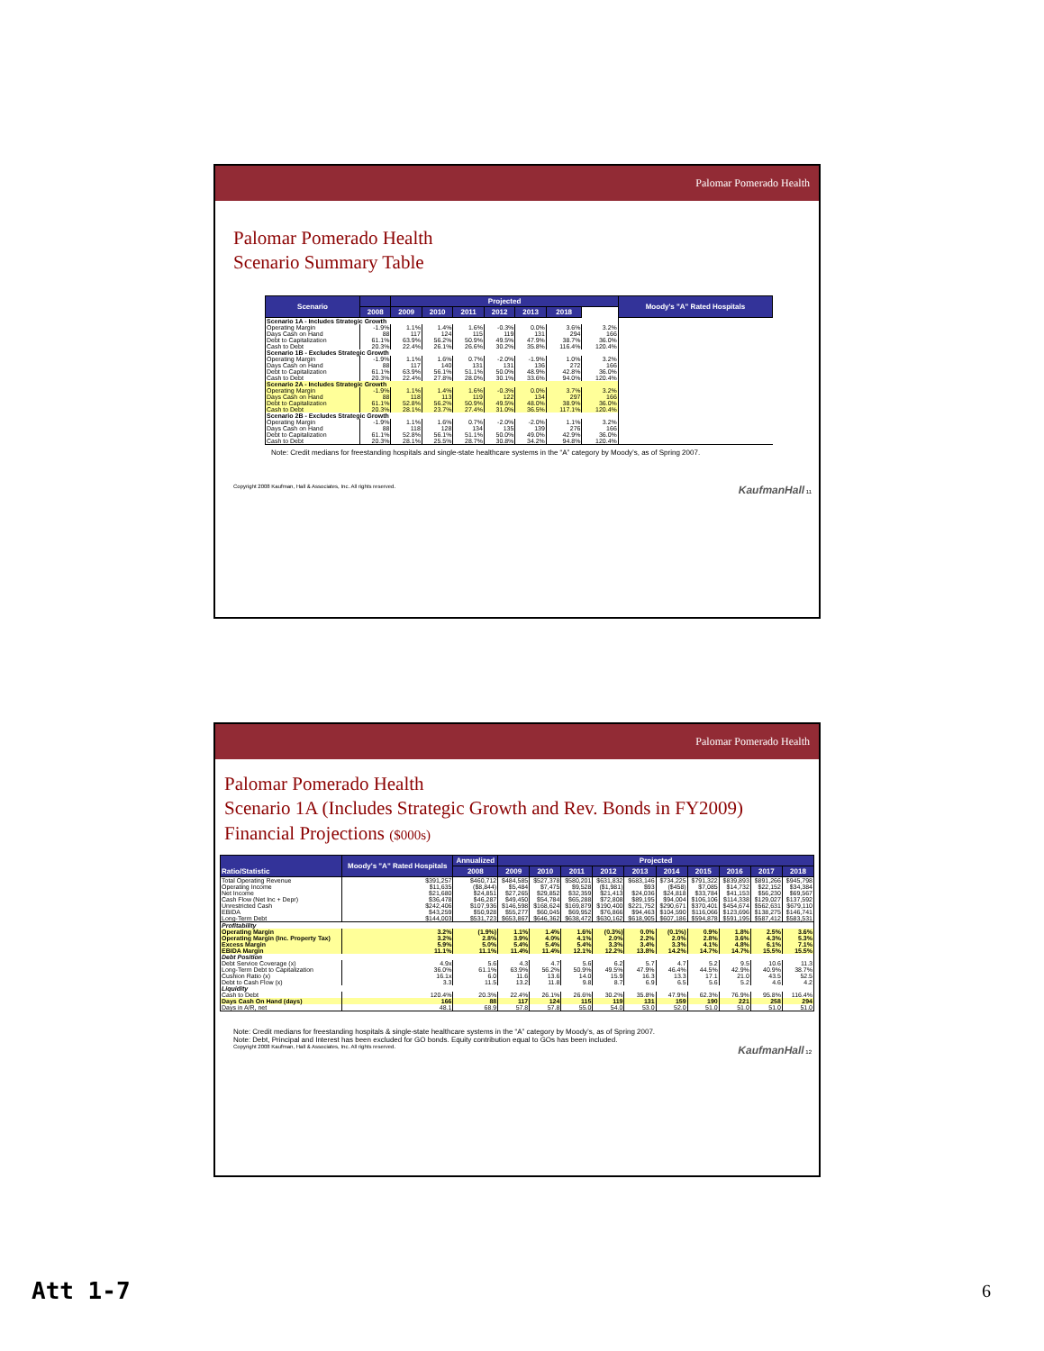Palomar Pomerado Health
Palomar Pomerado Health
Scenario Summary Table
| Scenario | | Projected | | | | | | | Moody's "A" Rated Hospitals |
| --- | --- | --- | --- | --- | --- | --- | --- | --- | --- |
| | 2008 | 2009 | 2010 | 2011 | 2012 | 2013 | 2018 | | |
| Scenario 1A - Includes Strategic Growth | | | | | | | | | |
| Operating Margin | -1.9% | 1.1% | 1.4% | 1.6% | -0.3% | 0.0% | 3.6% | 3.2% | |
| Days Cash on Hand | 88 | 117 | 124 | 115 | 119 | 131 | 294 | 166 | |
| Debt to Capitalization | 61.1% | 63.9% | 56.2% | 50.9% | 49.5% | 47.9% | 38.7% | 36.0% | |
| Cash to Debt | 20.3% | 22.4% | 26.1% | 26.6% | 30.2% | 35.8% | 116.4% | 120.4% | |
| Scenario 1B - Excludes Strategic Growth | | | | | | | | | |
| Operating Margin | -1.9% | 1.1% | 1.6% | 0.7% | -2.0% | -1.9% | 1.0% | 3.2% | |
| Days Cash on Hand | 88 | 117 | 140 | 131 | 131 | 136 | 272 | 166 | |
| Debt to Capitalization | 61.1% | 63.9% | 56.1% | 51.1% | 50.0% | 48.9% | 42.8% | 36.0% | |
| Cash to Debt | 20.3% | 22.4% | 27.8% | 28.0% | 30.1% | 33.6% | 94.0% | 120.4% | |
| Scenario 2A - Includes Strategic Growth | | | | | | | | | |
| Operating Margin | -1.9% | 1.1% | 1.4% | 1.6% | -0.3% | 0.0% | 3.7% | 3.2% | |
| Days Cash on Hand | 88 | 118 | 113 | 119 | 122 | 134 | 297 | 166 | |
| Debt to Capitalization | 61.1% | 52.8% | 56.2% | 50.9% | 49.5% | 48.0% | 38.9% | 36.0% | |
| Cash to Debt | 20.3% | 28.1% | 23.7% | 27.4% | 31.0% | 36.5% | 117.1% | 120.4% | |
| Scenario 2B - Excludes Strategic Growth | | | | | | | | | |
| Operating Margin | -1.9% | 1.1% | 1.6% | 0.7% | -2.0% | -2.0% | 1.1% | 3.2% | |
| Days Cash on Hand | 88 | 118 | 128 | 134 | 135 | 139 | 276 | 166 | |
| Debt to Capitalization | 61.1% | 52.8% | 56.1% | 51.1% | 50.0% | 49.0% | 42.9% | 36.0% | |
| Cash to Debt | 20.3% | 28.1% | 25.5% | 28.7% | 30.8% | 34.2% | 94.8% | 120.4% | |
Note: Credit medians for freestanding hospitals and single-state healthcare systems in the “A” category by Moody’s, as of Spring 2007.
Copyright 2008 Kaufman, Hall & Associates, Inc. All rights reserved. KaufmanHall 11
Palomar Pomerado Health
Palomar Pomerado Health
Scenario 1A (Includes Strategic Growth and Rev. Bonds in FY2009)
Financial Projections ($000s)
| Ratio/Statistic | Moody's "A" Rated Hospitals | Annualized | Projected | | | | | | | | | |
| --- | --- | --- | --- | --- | --- | --- | --- | --- | --- | --- | --- | --- |
| | | 2008 | 2009 | 2010 | 2011 | 2012 | 2013 | 2014 | 2015 | 2016 | 2017 | 2018 |
| Total Operating Revenue | $391,257 | $460,712 | $484,585 | $527,378 | $580,201 | $631,832 | $683,146 | $734,225 | $791,322 | $839,893 | $891,266 | $945,798 |
| Operating Income | $11,635 | ($8,844) | $5,484 | $7,475 | $9,528 | ($1,981) | $93 | ($458) | $7,085 | $14,732 | $22,152 | $34,384 |
| Net Income | $21,680 | $24,851 | $27,265 | $29,852 | $32,359 | $21,413 | $24,036 | $24,818 | $33,784 | $41,153 | $56,230 | $69,567 |
| Cash Flow (Net Inc + Depr) | $36,478 | $46,287 | $49,450 | $54,784 | $65,288 | $72,808 | $89,195 | $94,004 | $106,106 | $114,338 | $129,027 | $137,592 |
| Unrestricted Cash | $242,406 | $107,936 | $146,598 | $168,624 | $169,879 | $190,400 | $221,752 | $290,671 | $370,401 | $454,674 | $562,631 | $679,110 |
| EBIDA | $43,259 | $50,928 | $55,277 | $60,045 | $69,952 | $76,866 | $94,463 | $104,590 | $116,066 | $123,696 | $138,275 | $146,741 |
| Long-Term Debt | $144,003 | $531,723 | $653,867 | $646,362 | $638,472 | $630,162 | $618,905 | $607,186 | $594,878 | $591,195 | $587,412 | $583,531 |
| Profitability | | | | | | | | | | | | |
| Operating Margin | 3.2% | (1.9%) | 1.1% | 1.4% | 1.6% | (0.3%) | 0.0% | (0.1%) | 0.9% | 1.8% | 2.5% | 3.6% |
| Operating Margin (Inc. Property Tax) | 3.2% | 2.8% | 3.9% | 4.0% | 4.1% | 2.0% | 2.2% | 2.0% | 2.8% | 3.6% | 4.3% | 5.3% |
| Excess Margin | 5.9% | 5.0% | 5.4% | 5.4% | 5.4% | 3.3% | 3.4% | 3.3% | 4.1% | 4.8% | 6.1% | 7.1% |
| EBIDA Margin | 11.1% | 11.1% | 11.4% | 11.4% | 12.1% | 12.2% | 13.8% | 14.2% | 14.7% | 14.7% | 15.5% | 15.5% |
| Debt Position | | | | | | | | | | | | |
| Debt Service Coverage (x) | 4.9x | 5.6 | 4.3 | 4.7 | 5.6 | 6.2 | 5.7 | 4.7 | 5.2 | 9.5 | 10.6 | 11.3 |
| Long-Term Debt to Capitalization | 36.0% | 61.1% | 63.9% | 56.2% | 50.9% | 49.5% | 47.9% | 46.4% | 44.5% | 42.9% | 40.9% | 38.7% |
| Cushion Ratio (x) | 16.1x | 6.0 | 11.6 | 13.6 | 14.0 | 15.9 | 16.3 | 13.3 | 17.1 | 21.0 | 43.5 | 52.5 |
| Debt to Cash Flow (x) | 3.3 | 11.5 | 13.2 | 11.8 | 9.8 | 8.7 | 6.9 | 6.5 | 5.6 | 5.2 | 4.6 | 4.2 |
| Liquidity | | | | | | | | | | | | |
| Cash to Debt | 120.4% | 20.3% | 22.4% | 26.1% | 26.6% | 30.2% | 35.8% | 47.9% | 62.3% | 76.9% | 95.8% | 116.4% |
| Days Cash On Hand (days) | 166 | 88 | 117 | 124 | 115 | 119 | 131 | 159 | 190 | 221 | 258 | 294 |
| Days in A/R, net | 48.1 | 68.9 | 57.8 | 57.8 | 55.0 | 54.0 | 53.0 | 52.0 | 51.0 | 51.0 | 51.0 | 51.0 |
Note: Credit medians for freestanding hospitals & single-state healthcare systems in the “A” category by Moody’s, as of Spring 2007.
Note: Debt, Principal and Interest has been excluded for GO bonds. Equity contribution equal to GOs has been included.
Copyright 2008 Kaufman, Hall & Associates, Inc. All rights reserved. KaufmanHall 12
Att 1-7 6